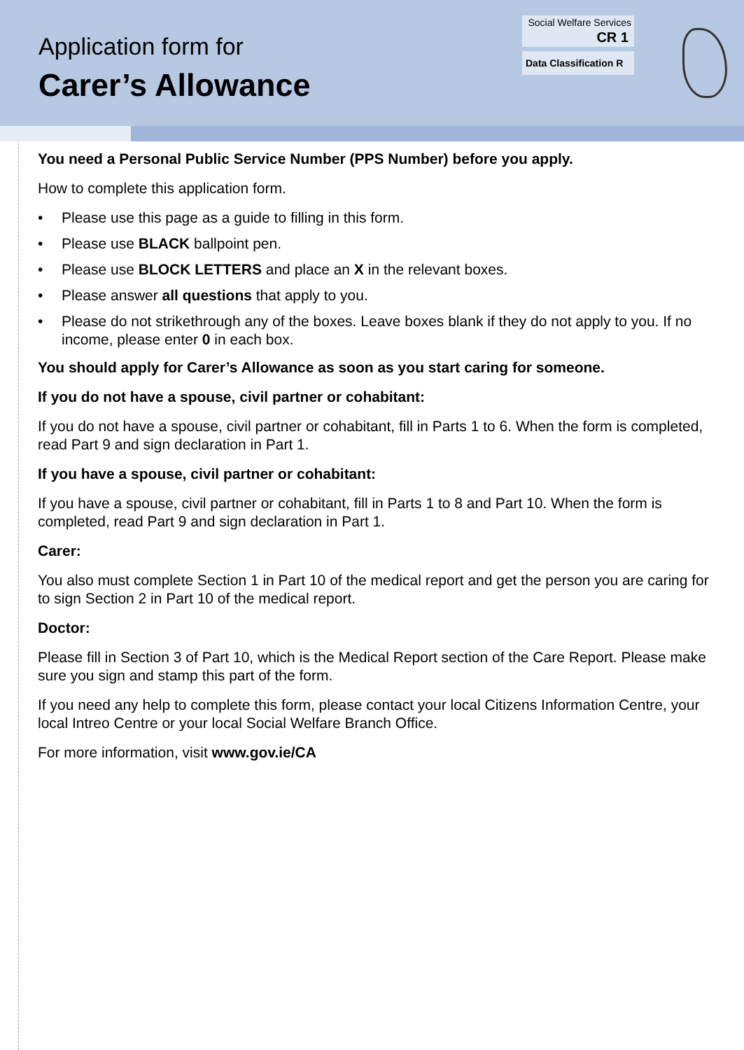Application form for
Carer’s Allowance
Social Welfare Services
CR 1
Data Classification R
You need a Personal Public Service Number (PPS Number) before you apply.
How to complete this application form.
• Please use this page as a guide to filling in this form.
• Please use BLACK ballpoint pen.
• Please use BLOCK LETTERS and place an X in the relevant boxes.
• Please answer all questions that apply to you.
• Please do not strikethrough any of the boxes. Leave boxes blank if they do not apply to you. If no income, please enter 0 in each box.
You should apply for Carer’s Allowance as soon as you start caring for someone.
If you do not have a spouse, civil partner or cohabitant:
If you do not have a spouse, civil partner or cohabitant, fill in Parts 1 to 6. When the form is completed, read Part 9 and sign declaration in Part 1.
If you have a spouse, civil partner or cohabitant:
If you have a spouse, civil partner or cohabitant, fill in Parts 1 to 8 and Part 10. When the form is completed, read Part 9 and sign declaration in Part 1.
Carer:
You also must complete Section 1 in Part 10 of the medical report and get the person you are caring for to sign Section 2 in Part 10 of the medical report.
Doctor:
Please fill in Section 3 of Part 10, which is the Medical Report section of the Care Report. Please make sure you sign and stamp this part of the form.
If you need any help to complete this form, please contact your local Citizens Information Centre, your local Intreo Centre or your local Social Welfare Branch Office.
For more information, visit www.gov.ie/CA